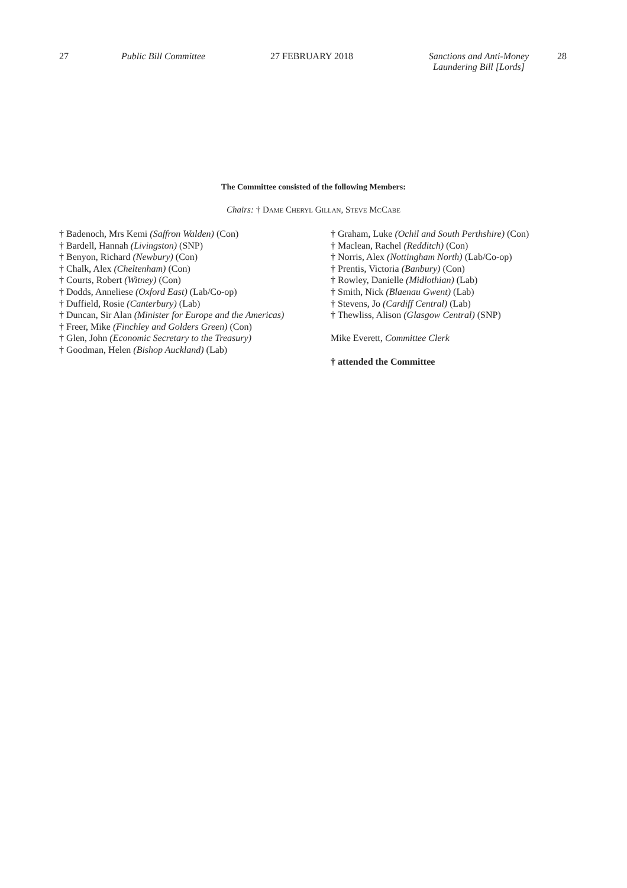27 Public Bill Committee 27 FEBRUARY 2018 Sanctions and Anti-Money
Laundering Bill [Lords]
28
The Committee consisted of the following Members:
Chairs: † Dame Cheryl Gillan, Steve McCabe
† Badenoch, Mrs Kemi (Saffron Walden) (Con)
† Bardell, Hannah (Livingston) (SNP)
† Benyon, Richard (Newbury) (Con)
† Chalk, Alex (Cheltenham) (Con)
† Courts, Robert (Witney) (Con)
† Dodds, Anneliese (Oxford East) (Lab/Co-op)
† Duffield, Rosie (Canterbury) (Lab)
† Duncan, Sir Alan (Minister for Europe and the Americas)
† Freer, Mike (Finchley and Golders Green) (Con)
† Glen, John (Economic Secretary to the Treasury)
† Goodman, Helen (Bishop Auckland) (Lab)
† Graham, Luke (Ochil and South Perthshire) (Con)
† Maclean, Rachel (Redditch) (Con)
† Norris, Alex (Nottingham North) (Lab/Co-op)
† Prentis, Victoria (Banbury) (Con)
† Rowley, Danielle (Midlothian) (Lab)
† Smith, Nick (Blaenau Gwent) (Lab)
† Stevens, Jo (Cardiff Central) (Lab)
† Thewliss, Alison (Glasgow Central) (SNP)
Mike Everett, Committee Clerk
† attended the Committee